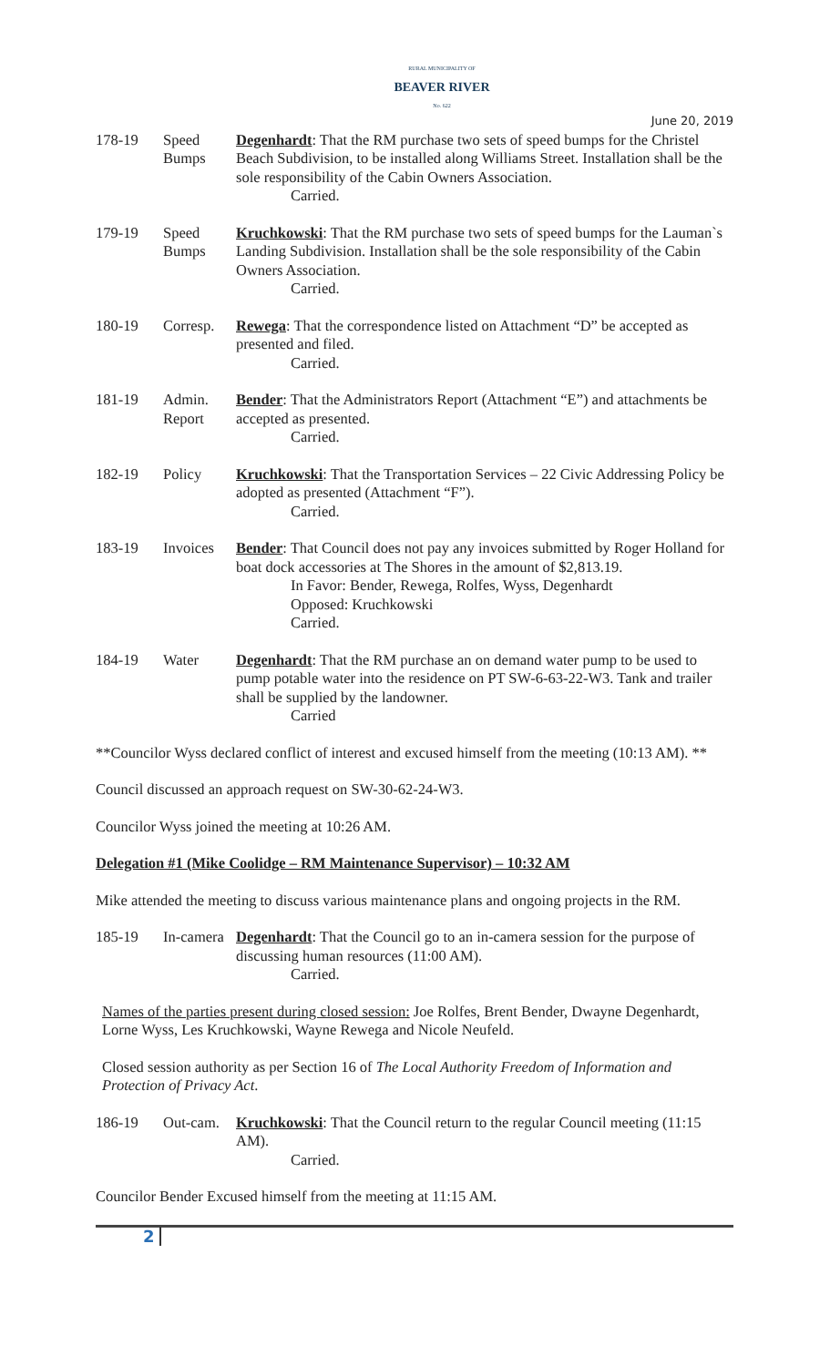RURAL MUNICIPALITY OF
BEAVER RIVER
No. 622
June 20, 2019
178-19 Speed Bumps
Degenhardt: That the RM purchase two sets of speed bumps for the Christel Beach Subdivision, to be installed along Williams Street. Installation shall be the sole responsibility of the Cabin Owners Association.
Carried.
179-19 Speed Bumps
Kruchkowski: That the RM purchase two sets of speed bumps for the Lauman`s Landing Subdivision. Installation shall be the sole responsibility of the Cabin Owners Association.
Carried.
180-19 Corresp. Rewega: That the correspondence listed on Attachment “D” be accepted as presented and filed.
Carried.
181-19 Admin. Report
Bender: That the Administrators Report (Attachment “E”) and attachments be accepted as presented.
Carried.
182-19 Policy Kruchkowski: That the Transportation Services – 22 Civic Addressing Policy be adopted as presented (Attachment “F”).
Carried.
183-19 Invoices Bender: That Council does not pay any invoices submitted by Roger Holland for boat dock accessories at The Shores in the amount of $2,813.19.
In Favor: Bender, Rewega, Rolfes, Wyss, Degenhardt
Opposed: Kruchkowski
Carried.
184-19 Water Degenhardt: That the RM purchase an on demand water pump to be used to pump potable water into the residence on PT SW-6-63-22-W3. Tank and trailer shall be supplied by the landowner.
Carried
**Councilor Wyss declared conflict of interest and excused himself from the meeting (10:13 AM). **
Council discussed an approach request on SW-30-62-24-W3.
Councilor Wyss joined the meeting at 10:26 AM.
Delegation #1 (Mike Coolidge – RM Maintenance Supervisor) – 10:32 AM
Mike attended the meeting to discuss various maintenance plans and ongoing projects in the RM.
185-19 In-camera
Degenhardt: That the Council go to an in-camera session for the purpose of discussing human resources (11:00 AM).
Carried.
Names of the parties present during closed session: Joe Rolfes, Brent Bender, Dwayne Degenhardt, Lorne Wyss, Les Kruchkowski, Wayne Rewega and Nicole Neufeld.
Closed session authority as per Section 16 of The Local Authority Freedom of Information and Protection of Privacy Act.
186-19 Out-cam. Kruchkowski: That the Council return to the regular Council meeting (11:15 AM).
Carried.
Councilor Bender Excused himself from the meeting at 11:15 AM.
2